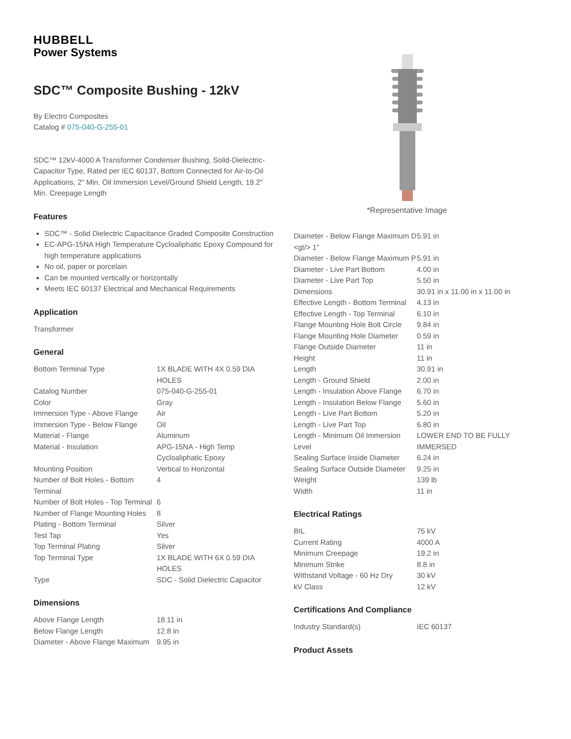HUBBELL
Power Systems
SDC™ Composite Bushing - 12kV
By Electro Composites
Catalog # 075-040-G-255-01
SDC™ 12kV-4000 A Transformer Condenser Bushing, Solid-Dielectric-Capacitor Type, Rated per IEC 60137, Bottom Connected for Air-to-Oil Applications, 2″ Min. Oil Immersion Level/Ground Shield Length, 19.2″ Min. Creepage Length
Features
SDC™ - Solid Dielectric Capacitance Graded Composite Construction
EC-APG-15NA High Temperature Cycloaliphatic Epoxy Compound for high temperature applications
No oil, paper or porcelain
Can be mounted vertically or horizontally
Meets IEC 60137 Electrical and Mechanical Requirements
Application
Transformer
General
| Bottom Terminal Type | 1X BLADE WITH 4X 0.59 DIA HOLES |
| Catalog Number | 075-040-G-255-01 |
| Color | Gray |
| Immersion Type - Above Flange | Air |
| Immersion Type - Below Flange | Oil |
| Material - Flange | Aluminum |
| Material - Insulation | APG-15NA - High Temp Cycloaliphatic Epoxy |
| Mounting Position | Vertical to Horizontal |
| Number of Bolt Holes - Bottom Terminal | 4 |
| Number of Bolt Holes - Top Terminal | 6 |
| Number of Flange Mounting Holes | 8 |
| Plating - Bottom Terminal | Silver |
| Test Tap | Yes |
| Top Terminal Plating | Silver |
| Top Terminal Type | 1X BLADE WITH 6X 0.59 DIA HOLES |
| Type | SDC - Solid Dielectric Capacitor |
Dimensions
| Above Flange Length | 18.11 in |
| Below Flange Length | 12.8 in |
| Diameter - Above Flange Maximum | 9.95 in |
*Representative Image
| Diameter - Below Flange Maximum D <gt/> 1″ | 5.91 in |
| Diameter - Below Flange Maximum P | 5.91 in |
| Diameter - Live Part Bottom | 4.00 in |
| Diameter - Live Part Top | 5.50 in |
| Dimensions | 30.91 in x 11.00 in x 11.00 in |
| Effective Length - Bottom Terminal | 4.13 in |
| Effective Length - Top Terminal | 6.10 in |
| Flange Mounting Hole Bolt Circle | 9.84 in |
| Flange Mounting Hole Diameter | 0.59 in |
| Flange Outside Diameter | 11 in |
| Height | 11 in |
| Length | 30.91 in |
| Length - Ground Shield | 2.00 in |
| Length - Insulation Above Flange | 6.70 in |
| Length - Insulation Below Flange | 5.60 in |
| Length - Live Part Bottom | 5.20 in |
| Length - Live Part Top | 6.80 in |
| Length - Minimum Oil Immersion Level | LOWER END TO BE FULLY IMMERSED |
| Sealing Surface Inside Diameter | 6.24 in |
| Sealing Surface Outside Diameter | 9.25 in |
| Weight | 139 lb |
| Width | 11 in |
Electrical Ratings
| BIL | 75 kV |
| Current Rating | 4000 A |
| Minimum Creepage | 19.2 in |
| Minimum Strike | 8.8 in |
| Withstand Voltage - 60 Hz Dry | 30 kV |
| kV Class | 12 kV |
Certifications And Compliance
| Industry Standard(s) | IEC 60137 |
Product Assets